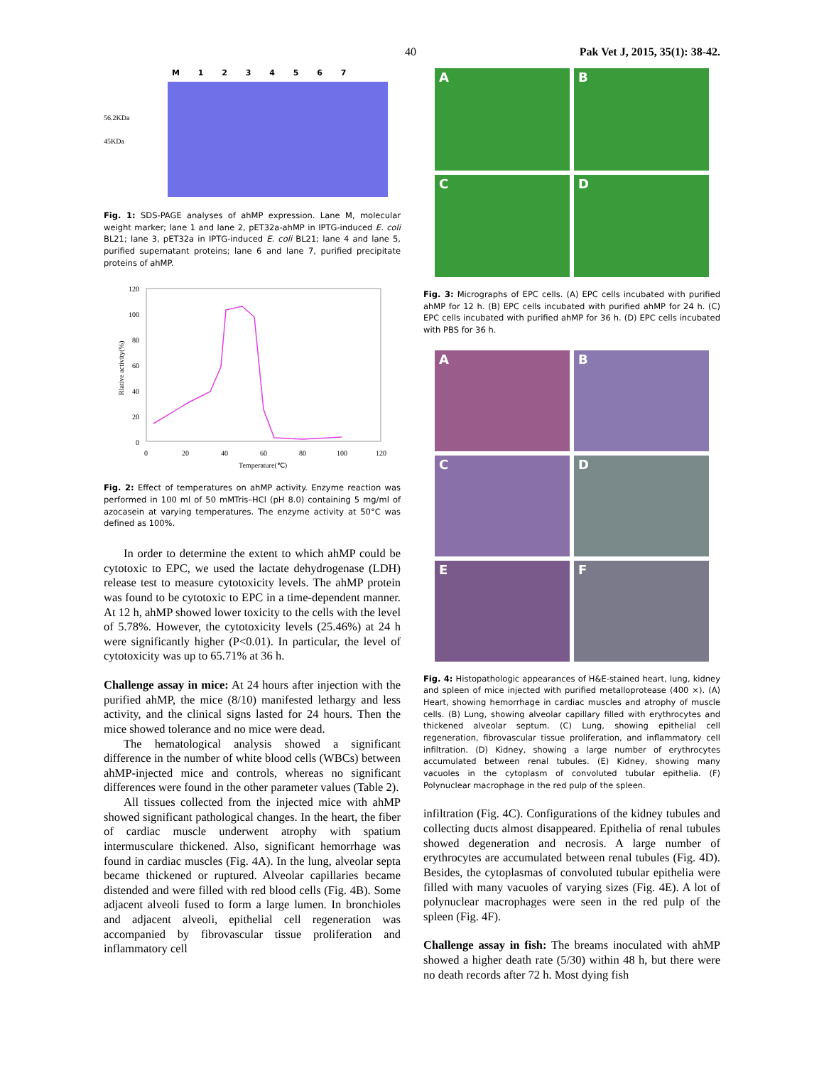40 Pak Vet J, 2015, 35(1): 38-42.
M 1 2 3 4 5 6 7
56.2KDa
45KDa
Fig. 1: SDS-PAGE analyses of ahMP expression. Lane M, molecular weight marker; lane 1 and lane 2, pET32a-ahMP in IPTG-induced E. coli BL21; lane 3, pET32a in IPTG-induced E. coli BL21; lane 4 and lane 5, purified supernatant proteins; lane 6 and lane 7, purified precipitate proteins of ahMP.
120
100
80
60
40
20
0
0
20
40
60
80
100
120
Temperature(℃)
Rlative activity(%)
Fig. 2: Effect of temperatures on ahMP activity. Enzyme reaction was performed in 100 ml of 50 mMTris–HCl (pH 8.0) containing 5 mg/ml of azocasein at varying temperatures. The enzyme activity at 50°C was defined as 100%.
In order to determine the extent to which ahMP could be cytotoxic to EPC, we used the lactate dehydrogenase (LDH) release test to measure cytotoxicity levels. The ahMP protein was found to be cytotoxic to EPC in a time-dependent manner. At 12 h, ahMP showed lower toxicity to the cells with the level of 5.78%. However, the cytotoxicity levels (25.46%) at 24 h were significantly higher (P<0.01). In particular, the level of cytotoxicity was up to 65.71% at 36 h.
Challenge assay in mice: At 24 hours after injection with the purified ahMP, the mice (8/10) manifested lethargy and less activity, and the clinical signs lasted for 24 hours. Then the mice showed tolerance and no mice were dead.
The hematological analysis showed a significant difference in the number of white blood cells (WBCs) between ahMP-injected mice and controls, whereas no significant differences were found in the other parameter values (Table 2).
All tissues collected from the injected mice with ahMP showed significant pathological changes. In the heart, the fiber of cardiac muscle underwent atrophy with spatium intermusculare thickened. Also, significant hemorrhage was found in cardiac muscles (Fig. 4A). In the lung, alveolar septa became thickened or ruptured. Alveolar capillaries became distended and were filled with red blood cells (Fig. 4B). Some adjacent alveoli fused to form a large lumen. In bronchioles and adjacent alveoli, epithelial cell regeneration was accompanied by fibrovascular tissue proliferation and inflammatory cell
A
B
C
D
Fig. 3: Micrographs of EPC cells. (A) EPC cells incubated with purified ahMP for 12 h. (B) EPC cells incubated with purified ahMP for 24 h. (C) EPC cells incubated with purified ahMP for 36 h. (D) EPC cells incubated with PBS for 36 h.
A
B
C
D
E
F
Fig. 4: Histopathologic appearances of H&E-stained heart, lung, kidney and spleen of mice injected with purified metalloprotease (400 ×). (A) Heart, showing hemorrhage in cardiac muscles and atrophy of muscle cells. (B) Lung, showing alveolar capillary filled with erythrocytes and thickened alveolar septum. (C) Lung, showing epithelial cell regeneration, fibrovascular tissue proliferation, and inflammatory cell infiltration. (D) Kidney, showing a large number of erythrocytes accumulated between renal tubules. (E) Kidney, showing many vacuoles in the cytoplasm of convoluted tubular epithelia. (F) Polynuclear macrophage in the red pulp of the spleen.
infiltration (Fig. 4C). Configurations of the kidney tubules and collecting ducts almost disappeared. Epithelia of renal tubules showed degeneration and necrosis. A large number of erythrocytes are accumulated between renal tubules (Fig. 4D). Besides, the cytoplasmas of convoluted tubular epithelia were filled with many vacuoles of varying sizes (Fig. 4E). A lot of polynuclear macrophages were seen in the red pulp of the spleen (Fig. 4F).
Challenge assay in fish: The breams inoculated with ahMP showed a higher death rate (5/30) within 48 h, but there were no death records after 72 h. Most dying fish